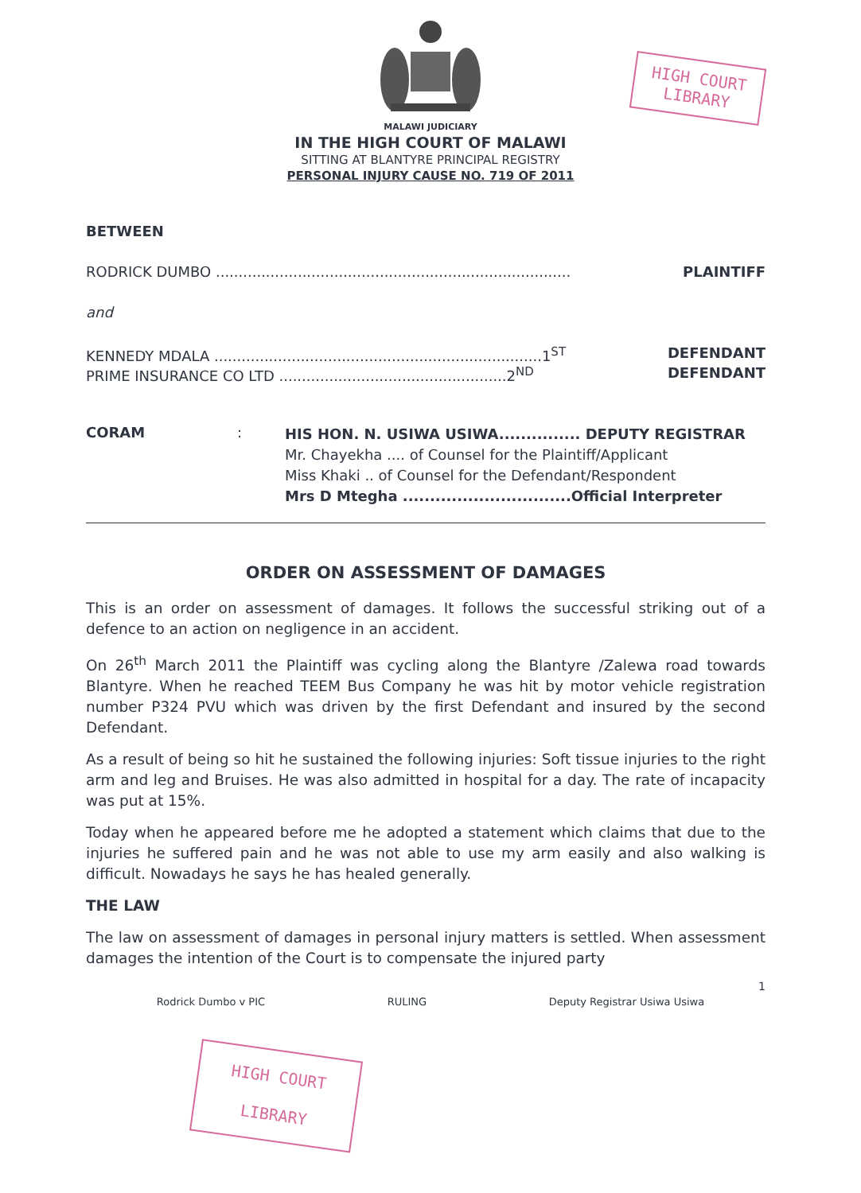HIGH COURT
LIBRARY
MALAWI JUDICIARY
IN THE HIGH COURT OF MALAWI
SITTING AT BLANTYRE PRINCIPAL REGISTRY
PERSONAL INJURY CAUSE NO. 719 OF 2011
BETWEEN
RODRICK DUMBO .............................................................................. PLAINTIFF
and
KENNEDY MDALA ........................................................................1<sup>ST</sup> DEFENDANT
PRIME INSURANCE CO LTD ..................................................2<sup>ND</sup> DEFENDANT
CORAM:
HIS HON. N. USIWA USIWA............... DEPUTY REGISTRAR
Mr. Chayekha .... of Counsel for the Plaintiff/Applicant
Miss Khaki .. of Counsel for the Defendant/Respondent
Mrs D Mtegha ...............................Official Interpreter
ORDER ON ASSESSMENT OF DAMAGES
This is an order on assessment of damages. It follows the successful striking out of a defence to an action on negligence in an accident.
On 26<sup>th</sup> March 2011 the Plaintiff was cycling along the Blantyre /Zalewa road towards Blantyre. When he reached TEEM Bus Company he was hit by motor vehicle registration number P324 PVU which was driven by the first Defendant and insured by the second Defendant.
As a result of being so hit he sustained the following injuries: Soft tissue injuries to the right arm and leg and Bruises. He was also admitted in hospital for a day. The rate of incapacity was put at 15%.
Today when he appeared before me he adopted a statement which claims that due to the injuries he suffered pain and he was not able to use my arm easily and also walking is difficult. Nowadays he says he has healed generally.
THE LAW
The law on assessment of damages in personal injury matters is settled. When assessment damages the intention of the Court is to compensate the injured party
1
Rodrick Dumbo v PIC RULING Deputy Registrar Usiwa Usiwa
HIGH COURT
LIBRARY